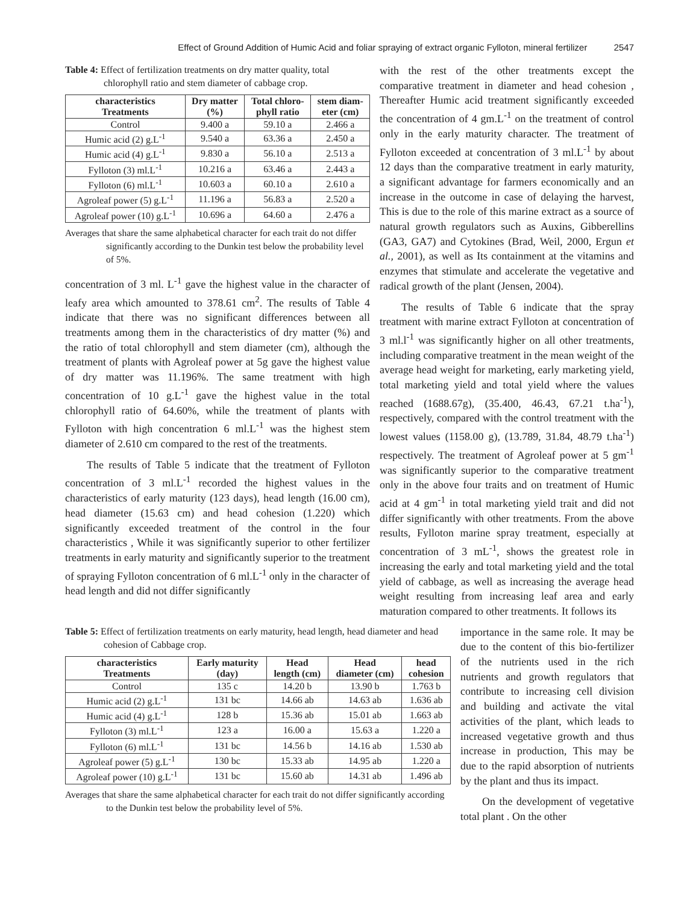Effect of Ground Addition of Humic Acid and foliar spraying of extract organic Fylloton, mineral fertilizer 2547
Table 4: Effect of fertilization treatments on dry matter quality, total chlorophyll ratio and stem diameter of cabbage crop.
| characteristics Treatments | Dry matter (%) | Total chloro- phyll ratio | stem diam- eter (cm) |
| --- | --- | --- | --- |
| Control | 9.400 a | 59.10 a | 2.466 a |
| Humic acid (2) g.L<sup>-1</sup> | 9.540 a | 63.36 a | 2.450 a |
| Humic acid (4) g.L<sup>-1</sup> | 9.830 a | 56.10 a | 2.513 a |
| Fylloton (3) ml.L<sup>-1</sup> | 10.216 a | 63.46 a | 2.443 a |
| Fylloton (6) ml.L<sup>-1</sup> | 10.603 a | 60.10 a | 2.610 a |
| Agroleaf power (5) g.L<sup>-1</sup> | 11.196 a | 56.83 a | 2.520 a |
| Agroleaf power (10) g.L<sup>-1</sup> | 10.696 a | 64.60 a | 2.476 a |
Averages that share the same alphabetical character for each trait do not differ significantly according to the Dunkin test below the probability level of 5%.
concentration of 3 ml. L<sup>-1</sup> gave the highest value in the character of leafy area which amounted to 378.61 cm<sup>2</sup>. The results of Table 4 indicate that there was no significant differences between all treatments among them in the characteristics of dry matter (%) and the ratio of total chlorophyll and stem diameter (cm), although the treatment of plants with Agroleaf power at 5g gave the highest value of dry matter was 11.196%. The same treatment with high concentration of 10 g.L<sup>-1</sup> gave the highest value in the total chlorophyll ratio of 64.60%, while the treatment of plants with Fylloton with high concentration 6 ml.L<sup>-1</sup> was the highest stem diameter of 2.610 cm compared to the rest of the treatments.
The results of Table 5 indicate that the treatment of Fylloton concentration of 3 ml.L<sup>-1</sup> recorded the highest values in the characteristics of early maturity (123 days), head length (16.00 cm), head diameter (15.63 cm) and head cohesion (1.220) which significantly exceeded treatment of the control in the four characteristics , While it was significantly superior to other fertilizer treatments in early maturity and significantly superior to the treatment of spraying Fylloton concentration of 6 ml.L<sup>-1</sup> only in the character of head length and did not differ significantly
with the rest of the other treatments except the comparative treatment in diameter and head cohesion , Thereafter Humic acid treatment significantly exceeded the concentration of 4 gm.L<sup>-1</sup> on the treatment of control only in the early maturity character. The treatment of Fylloton exceeded at concentration of 3 ml.L<sup>-1</sup> by about 12 days than the comparative treatment in early maturity, a significant advantage for farmers economically and an increase in the outcome in case of delaying the harvest, This is due to the role of this marine extract as a source of natural growth regulators such as Auxins, Gibberellins (GA3, GA7) and Cytokines (Brad, Weil, 2000, Ergun et al., 2001), as well as Its containment at the vitamins and enzymes that stimulate and accelerate the vegetative and radical growth of the plant (Jensen, 2004).
The results of Table 6 indicate that the spray treatment with marine extract Fylloton at concentration of 3 ml.l<sup>-1</sup> was significantly higher on all other treatments, including comparative treatment in the mean weight of the average head weight for marketing, early marketing yield, total marketing yield and total yield where the values reached (1688.67g), (35.400, 46.43, 67.21 t.ha<sup>-1</sup>), respectively, compared with the control treatment with the lowest values (1158.00 g), (13.789, 31.84, 48.79 t.ha<sup>-1</sup>) respectively. The treatment of Agroleaf power at 5 gm<sup>-1</sup> was significantly superior to the comparative treatment only in the above four traits and on treatment of Humic acid at 4 gm<sup>-1</sup> in total marketing yield trait and did not differ significantly with other treatments. From the above results, Fylloton marine spray treatment, especially at concentration of 3 mL<sup>-1</sup>, shows the greatest role in increasing the early and total marketing yield and the total yield of cabbage, as well as increasing the average head weight resulting from increasing leaf area and early maturation compared to other treatments. It follows its
Table 5: Effect of fertilization treatments on early maturity, head length, head diameter and head cohesion of Cabbage crop.
| characteristics Treatments | Early maturity (day) | Head length (cm) | Head diameter (cm) | head cohesion |
| --- | --- | --- | --- | --- |
| Control | 135 c | 14.20 b | 13.90 b | 1.763 b |
| Humic acid (2) g.L<sup>-1</sup> | 131 bc | 14.66 ab | 14.63 ab | 1.636 ab |
| Humic acid (4) g.L<sup>-1</sup> | 128 b | 15.36 ab | 15.01 ab | 1.663 ab |
| Fylloton (3) ml.L<sup>-1</sup> | 123 a | 16.00 a | 15.63 a | 1.220 a |
| Fylloton (6) ml.L<sup>-1</sup> | 131 bc | 14.56 b | 14.16 ab | 1.530 ab |
| Agroleaf power (5) g.L<sup>-1</sup> | 130 bc | 15.33 ab | 14.95 ab | 1.220 a |
| Agroleaf power (10) g.L<sup>-1</sup> | 131 bc | 15.60 ab | 14.31 ab | 1.496 ab |
Averages that share the same alphabetical character for each trait do not differ significantly according to the Dunkin test below the probability level of 5%.
importance in the same role. It may be due to the content of this bio-fertilizer of the nutrients used in the rich nutrients and growth regulators that contribute to increasing cell division and building and activate the vital activities of the plant, which leads to increased vegetative growth and thus increase in production, This may be due to the rapid absorption of nutrients by the plant and thus its impact.
On the development of vegetative total plant . On the other